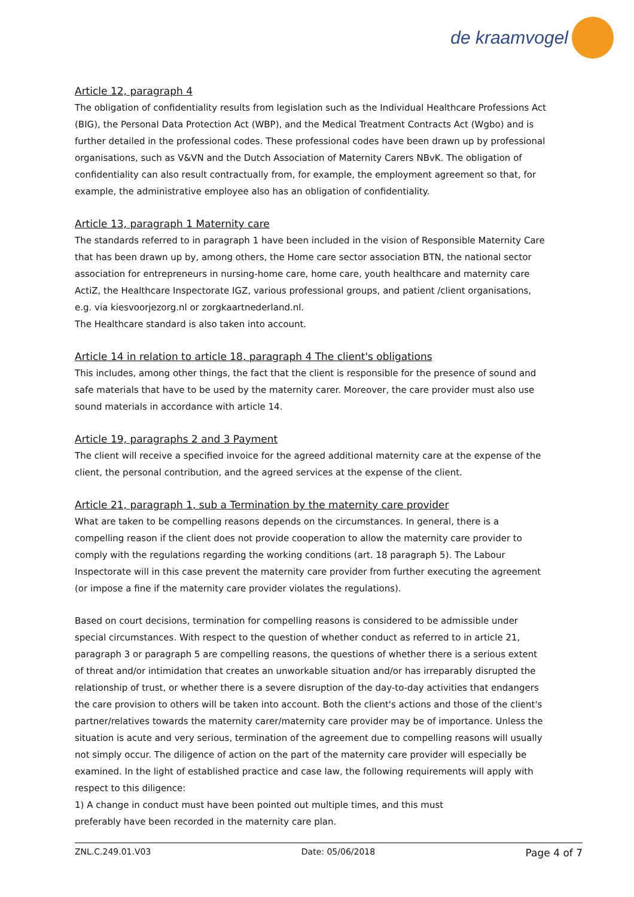de kraamvogel
Article 12, paragraph 4
The obligation of confidentiality results from legislation such as the Individual Healthcare Professions Act (BIG), the Personal Data Protection Act (WBP), and the Medical Treatment Contracts Act (Wgbo) and is further detailed in the professional codes. These professional codes have been drawn up by professional organisations, such as V&VN and the Dutch Association of Maternity Carers NBvK. The obligation of confidentiality can also result contractually from, for example, the employment agreement so that, for example, the administrative employee also has an obligation of confidentiality.
Article 13, paragraph 1 Maternity care
The standards referred to in paragraph 1 have been included in the vision of Responsible Maternity Care that has been drawn up by, among others, the Home care sector association BTN, the national sector association for entrepreneurs in nursing-home care, home care, youth healthcare and maternity care ActiZ, the Healthcare Inspectorate IGZ, various professional groups, and patient /client organisations, e.g. via kiesvoorjezorg.nl or zorgkaartnederland.nl.
The Healthcare standard is also taken into account.
Article 14 in relation to article 18, paragraph 4 The client's obligations
This includes, among other things, the fact that the client is responsible for the presence of sound and safe materials that have to be used by the maternity carer. Moreover, the care provider must also use sound materials in accordance with article 14.
Article 19, paragraphs 2 and 3 Payment
The client will receive a specified invoice for the agreed additional maternity care at the expense of the client, the personal contribution, and the agreed services at the expense of the client.
Article 21, paragraph 1, sub a Termination by the maternity care provider
What are taken to be compelling reasons depends on the circumstances. In general, there is a compelling reason if the client does not provide cooperation to allow the maternity care provider to comply with the regulations regarding the working conditions (art. 18 paragraph 5). The Labour Inspectorate will in this case prevent the maternity care provider from further executing the agreement (or impose a fine if the maternity care provider violates the regulations).
Based on court decisions, termination for compelling reasons is considered to be admissible under special circumstances. With respect to the question of whether conduct as referred to in article 21, paragraph 3 or paragraph 5 are compelling reasons, the questions of whether there is a serious extent of threat and/or intimidation that creates an unworkable situation and/or has irreparably disrupted the relationship of trust, or whether there is a severe disruption of the day-to-day activities that endangers the care provision to others will be taken into account. Both the client's actions and those of the client's partner/relatives towards the maternity carer/maternity care provider may be of importance. Unless the situation is acute and very serious, termination of the agreement due to compelling reasons will usually not simply occur. The diligence of action on the part of the maternity care provider will especially be examined. In the light of established practice and case law, the following requirements will apply with respect to this diligence:
1) A change in conduct must have been pointed out multiple times, and this must
preferably have been recorded in the maternity care plan.
ZNL.C.249.01.V03 Date: 05/06/2018 Page 4 of 7